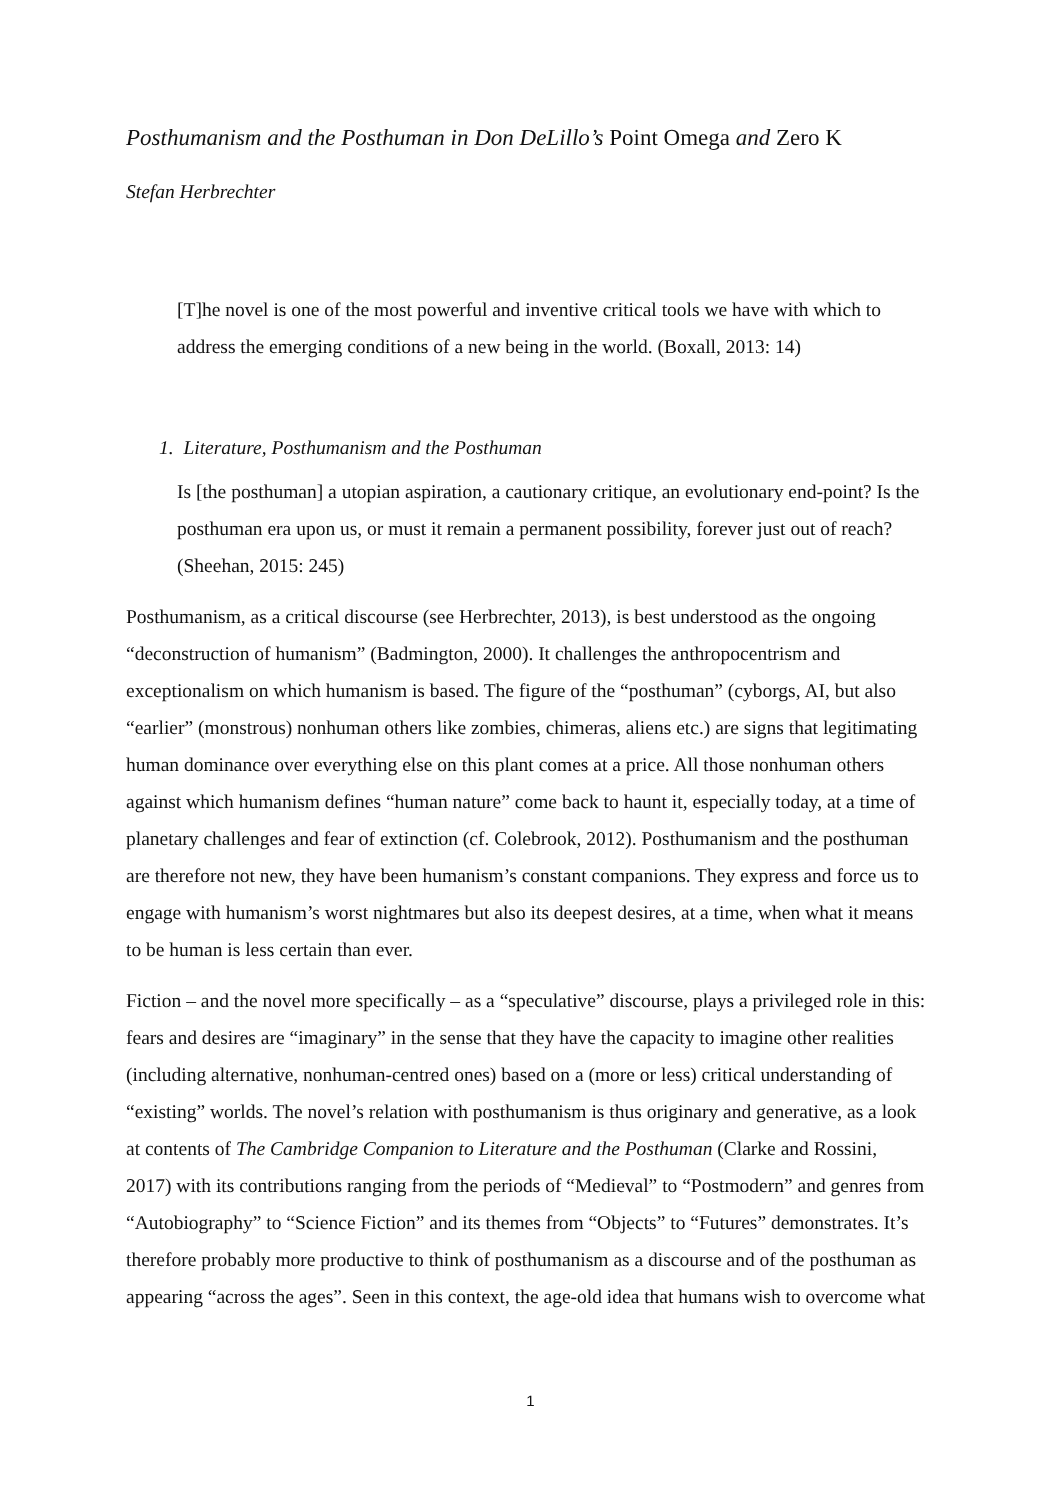Posthumanism and the Posthuman in Don DeLillo’s Point Omega and Zero K
Stefan Herbrechter
[T]he novel is one of the most powerful and inventive critical tools we have with which to address the emerging conditions of a new being in the world. (Boxall, 2013: 14)
1. Literature, Posthumanism and the Posthuman
Is [the posthuman] a utopian aspiration, a cautionary critique, an evolutionary end-point? Is the posthuman era upon us, or must it remain a permanent possibility, forever just out of reach? (Sheehan, 2015: 245)
Posthumanism, as a critical discourse (see Herbrechter, 2013), is best understood as the ongoing “deconstruction of humanism” (Badmington, 2000). It challenges the anthropocentrism and exceptionalism on which humanism is based. The figure of the “posthuman” (cyborgs, AI, but also “earlier” (monstrous) nonhuman others like zombies, chimeras, aliens etc.) are signs that legitimating human dominance over everything else on this plant comes at a price. All those nonhuman others against which humanism defines “human nature” come back to haunt it, especially today, at a time of planetary challenges and fear of extinction (cf. Colebrook, 2012). Posthumanism and the posthuman are therefore not new, they have been humanism’s constant companions. They express and force us to engage with humanism’s worst nightmares but also its deepest desires, at a time, when what it means to be human is less certain than ever.
Fiction – and the novel more specifically – as a “speculative” discourse, plays a privileged role in this: fears and desires are “imaginary” in the sense that they have the capacity to imagine other realities (including alternative, nonhuman-centred ones) based on a (more or less) critical understanding of “existing” worlds. The novel’s relation with posthumanism is thus originary and generative, as a look at contents of The Cambridge Companion to Literature and the Posthuman (Clarke and Rossini, 2017) with its contributions ranging from the periods of “Medieval” to “Postmodern” and genres from “Autobiography” to “Science Fiction” and its themes from “Objects” to “Futures” demonstrates. It’s therefore probably more productive to think of posthumanism as a discourse and of the posthuman as appearing “across the ages”. Seen in this context, the age-old idea that humans wish to overcome what
1